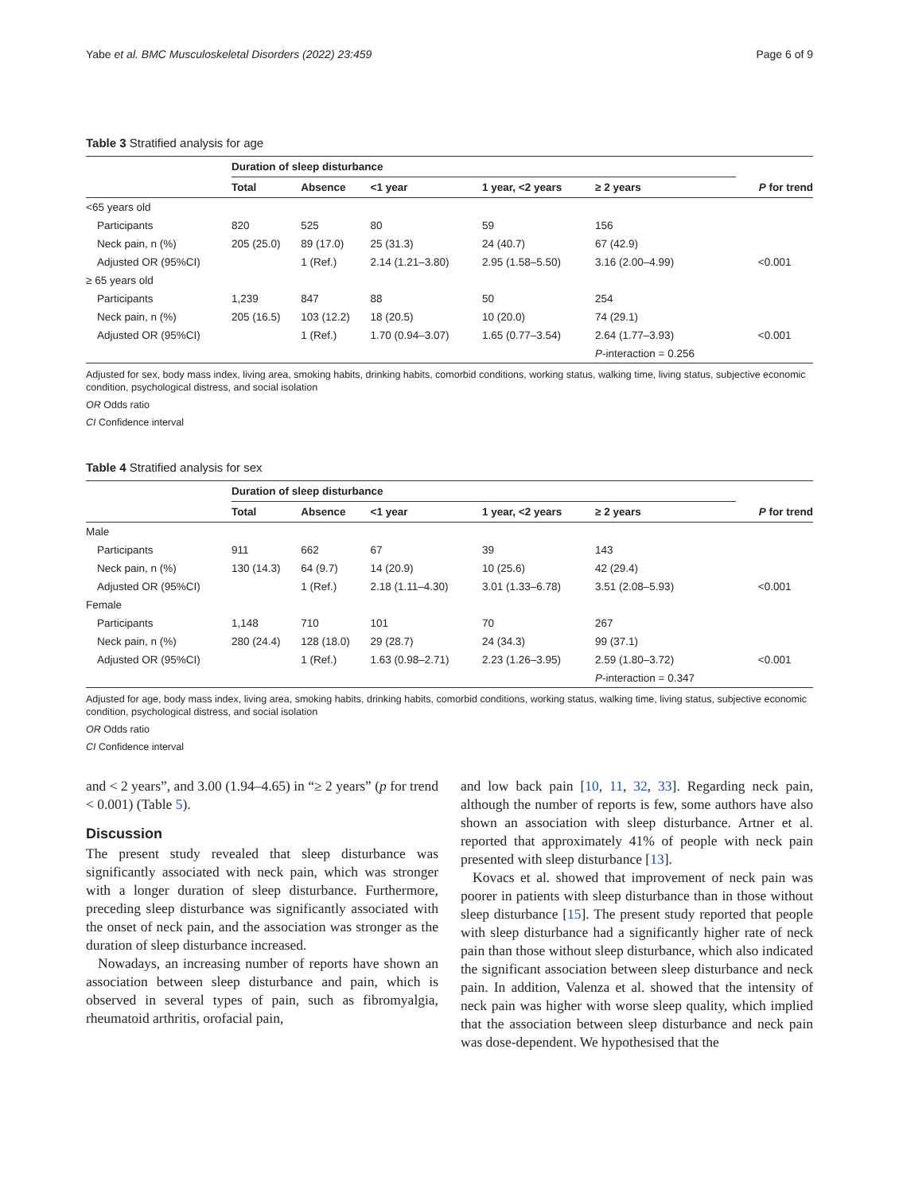Yabe et al. BMC Musculoskeletal Disorders (2022) 23:459 Page 6 of 9
Table 3 Stratified analysis for age
| | Duration of sleep disturbance | | | | | |
| --- | --- | --- | --- | --- | --- | --- |
| | Total | Absence | <1 year | 1 year, <2 years | ≥ 2 years | P for trend |
| <65 years old | | | | | | |
| Participants | 820 | 525 | 80 | 59 | 156 | |
| Neck pain, n (%) | 205 (25.0) | 89 (17.0) | 25 (31.3) | 24 (40.7) | 67 (42.9) | |
| Adjusted OR (95%CI) | | 1 (Ref.) | 2.14 (1.21–3.80) | 2.95 (1.58–5.50) | 3.16 (2.00–4.99) | <0.001 |
| ≥ 65 years old | | | | | | |
| Participants | 1,239 | 847 | 88 | 50 | 254 | |
| Neck pain, n (%) | 205 (16.5) | 103 (12.2) | 18 (20.5) | 10 (20.0) | 74 (29.1) | |
| Adjusted OR (95%CI) | | 1 (Ref.) | 1.70 (0.94–3.07) | 1.65 (0.77–3.54) | 2.64 (1.77–3.93) | <0.001 |
| | | | | | P -interaction = 0.256 | |
Adjusted for sex, body mass index, living area, smoking habits, drinking habits, comorbid conditions, working status, walking time, living status, subjective economic condition, psychological distress, and social isolation
OR Odds ratio
CI Confidence interval
Table 4 Stratified analysis for sex
| | Duration of sleep disturbance | | | | | |
| --- | --- | --- | --- | --- | --- | --- |
| | Total | Absence | <1 year | 1 year, <2 years | ≥ 2 years | P for trend |
| Male | | | | | | |
| Participants | 911 | 662 | 67 | 39 | 143 | |
| Neck pain, n (%) | 130 (14.3) | 64 (9.7) | 14 (20.9) | 10 (25.6) | 42 (29.4) | |
| Adjusted OR (95%CI) | | 1 (Ref.) | 2.18 (1.11–4.30) | 3.01 (1.33–6.78) | 3.51 (2.08–5.93) | <0.001 |
| Female | | | | | | |
| Participants | 1,148 | 710 | 101 | 70 | 267 | |
| Neck pain, n (%) | 280 (24.4) | 128 (18.0) | 29 (28.7) | 24 (34.3) | 99 (37.1) | |
| Adjusted OR (95%CI) | | 1 (Ref.) | 1.63 (0.98–2.71) | 2.23 (1.26–3.95) | 2.59 (1.80–3.72) | <0.001 |
| | | | | | P -interaction = 0.347 | |
Adjusted for age, body mass index, living area, smoking habits, drinking habits, comorbid conditions, working status, walking time, living status, subjective economic condition, psychological distress, and social isolation
OR Odds ratio
CI Confidence interval
and < 2 years”, and 3.00 (1.94–4.65) in “≥ 2 years” (p for trend < 0.001) (Table 5).
Discussion
The present study revealed that sleep disturbance was significantly associated with neck pain, which was stronger with a longer duration of sleep disturbance. Furthermore, preceding sleep disturbance was significantly associated with the onset of neck pain, and the association was stronger as the duration of sleep disturbance increased.
Nowadays, an increasing number of reports have shown an association between sleep disturbance and pain, which is observed in several types of pain, such as fibromyalgia, rheumatoid arthritis, orofacial pain,
and low back pain [10, 11, 32, 33]. Regarding neck pain, although the number of reports is few, some authors have also shown an association with sleep disturbance. Artner et al. reported that approximately 41% of people with neck pain presented with sleep disturbance [13].
Kovacs et al. showed that improvement of neck pain was poorer in patients with sleep disturbance than in those without sleep disturbance [15]. The present study reported that people with sleep disturbance had a significantly higher rate of neck pain than those without sleep disturbance, which also indicated the significant association between sleep disturbance and neck pain. In addition, Valenza et al. showed that the intensity of neck pain was higher with worse sleep quality, which implied that the association between sleep disturbance and neck pain was dose-dependent. We hypothesised that the